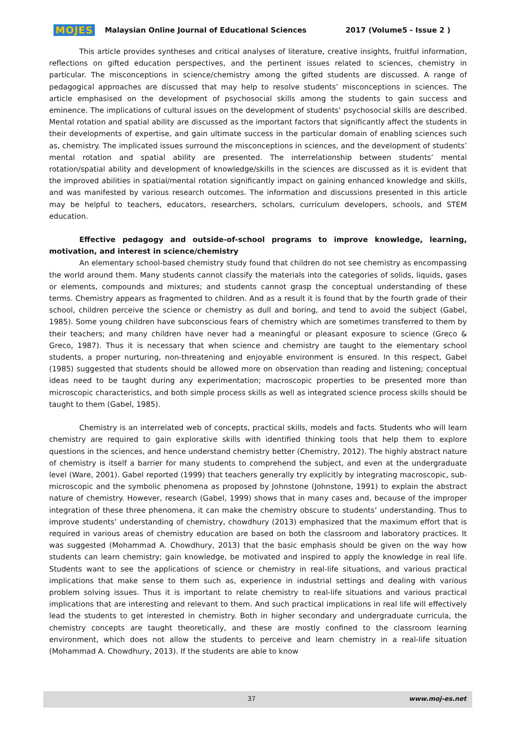MOJES Malaysian Online Journal of Educational Sciences 2017 (Volume5 - Issue 2 )
This article provides syntheses and critical analyses of literature, creative insights, fruitful information, reflections on gifted education perspectives, and the pertinent issues related to sciences, chemistry in particular. The misconceptions in science/chemistry among the gifted students are discussed. A range of pedagogical approaches are discussed that may help to resolve students’ misconceptions in sciences. The article emphasised on the development of psychosocial skills among the students to gain success and eminence. The implications of cultural issues on the development of students’ psychosocial skills are described. Mental rotation and spatial ability are discussed as the important factors that significantly affect the students in their developments of expertise, and gain ultimate success in the particular domain of enabling sciences such as, chemistry. The implicated issues surround the misconceptions in sciences, and the development of students’ mental rotation and spatial ability are presented. The interrelationship between students’ mental rotation/spatial ability and development of knowledge/skills in the sciences are discussed as it is evident that the improved abilities in spatial/mental rotation significantly impact on gaining enhanced knowledge and skills, and was manifested by various research outcomes. The information and discussions presented in this article may be helpful to teachers, educators, researchers, scholars, curriculum developers, schools, and STEM education.
Effective pedagogy and outside-of-school programs to improve knowledge, learning, motivation, and interest in science/chemistry
An elementary school-based chemistry study found that children do not see chemistry as encompassing the world around them. Many students cannot classify the materials into the categories of solids, liquids, gases or elements, compounds and mixtures; and students cannot grasp the conceptual understanding of these terms. Chemistry appears as fragmented to children. And as a result it is found that by the fourth grade of their school, children perceive the science or chemistry as dull and boring, and tend to avoid the subject (Gabel, 1985). Some young children have subconscious fears of chemistry which are sometimes transferred to them by their teachers; and many children have never had a meaningful or pleasant exposure to science (Greco & Greco, 1987). Thus it is necessary that when science and chemistry are taught to the elementary school students, a proper nurturing, non-threatening and enjoyable environment is ensured. In this respect, Gabel (1985) suggested that students should be allowed more on observation than reading and listening; conceptual ideas need to be taught during any experimentation; macroscopic properties to be presented more than microscopic characteristics, and both simple process skills as well as integrated science process skills should be taught to them (Gabel, 1985).
Chemistry is an interrelated web of concepts, practical skills, models and facts. Students who will learn chemistry are required to gain explorative skills with identified thinking tools that help them to explore questions in the sciences, and hence understand chemistry better (Chemistry, 2012). The highly abstract nature of chemistry is itself a barrier for many students to comprehend the subject, and even at the undergraduate level (Ware, 2001). Gabel reported (1999) that teachers generally try explicitly by integrating macroscopic, sub-microscopic and the symbolic phenomena as proposed by Johnstone (Johnstone, 1991) to explain the abstract nature of chemistry. However, research (Gabel, 1999) shows that in many cases and, because of the improper integration of these three phenomena, it can make the chemistry obscure to students’ understanding. Thus to improve students’ understanding of chemistry, chowdhury (2013) emphasized that the maximum effort that is required in various areas of chemistry education are based on both the classroom and laboratory practices. It was suggested (Mohammad A. Chowdhury, 2013) that the basic emphasis should be given on the way how students can learn chemistry; gain knowledge, be motivated and inspired to apply the knowledge in real life. Students want to see the applications of science or chemistry in real-life situations, and various practical implications that make sense to them such as, experience in industrial settings and dealing with various problem solving issues. Thus it is important to relate chemistry to real-life situations and various practical implications that are interesting and relevant to them. And such practical implications in real life will effectively lead the students to get interested in chemistry. Both in higher secondary and undergraduate curricula, the chemistry concepts are taught theoretically, and these are mostly confined to the classroom learning environment, which does not allow the students to perceive and learn chemistry in a real-life situation (Mohammad A. Chowdhury, 2013). If the students are able to know
37 www.moj-es.net